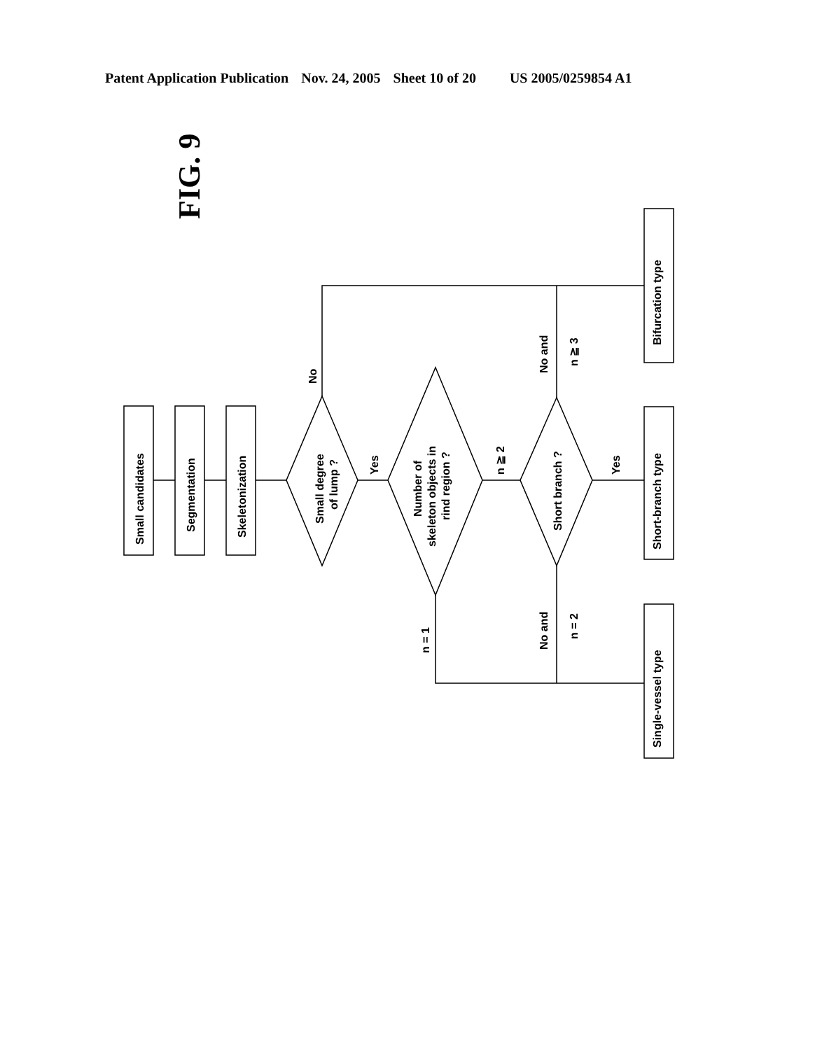Patent Application Publication Nov. 24, 2005 Sheet 10 of 20 US 2005/0259854 A1
FIG. 9
Small candidates
Segmentation
Skeletonization
Bifurcation type
Short-branch type
Single-vessel type
Small degree
of lump ?
Number of
skeleton objects in
rind region ?
Short branch ?
No
Yes
Yes
n ≧ 2
n = 1
No and
n ≧ 3
No and
n = 2